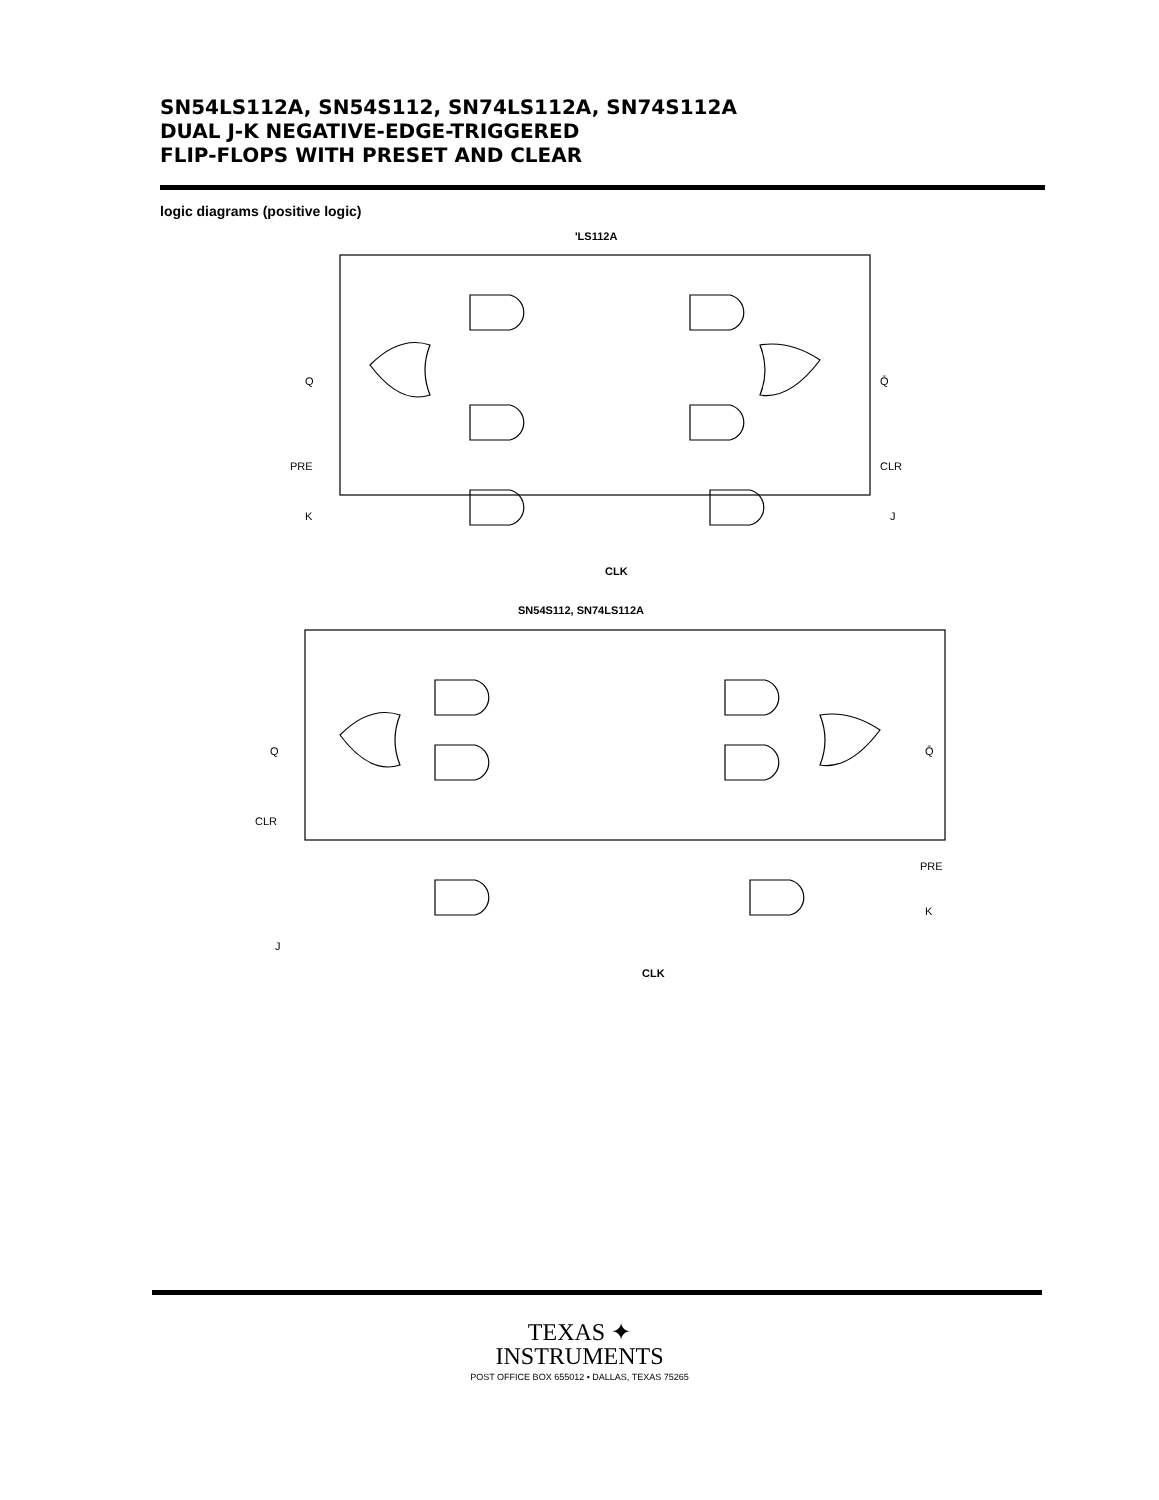SN54LS112A, SN54S112, SN74LS112A, SN74S112A
DUAL J-K NEGATIVE-EDGE-TRIGGERED
FLIP-FLOPS WITH PRESET AND CLEAR
logic diagrams (positive logic)
'LS112A
Q
Q̄
PRE
CLR
K
J
CLK
SN54S112, SN74LS112A
Q
Q̄
CLR
PRE
J
K
CLK
TEXAS ✦
INSTRUMENTS
POST OFFICE BOX 655012 • DALLAS, TEXAS 75265